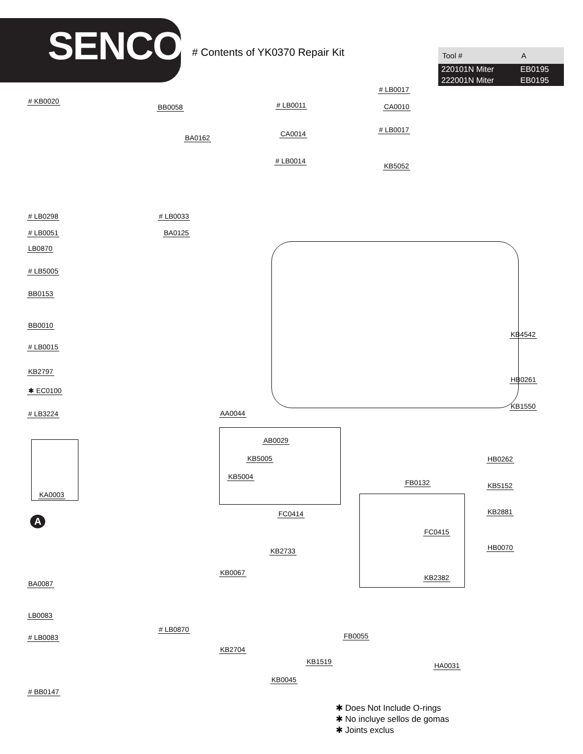SENCO
# Contents of YK0370 Repair Kit
| Tool # | A |
| --- | --- |
| 220101N Miter | EB0195 |
| 222001N Miter | EB0195 |
# KB0020
BB0058
BA0162
# LB0298 # LB0033
# LB0051 BA0125
LB0870
# LB5005
BB0153
BB0010
# LB0015
KB2797
✱ EC0100
# LB3224
KA0003
A
BA0087
LB0083
# LB0083
# LB0870
# BB0147
# LB0011
CA0014
# LB0014
# LB0017
CA0010
# LB0017
KB5052
KB4542
HB0261
KB1550
AA0044
AB0029
KB5005
KB5004
FB0132
FC0414
FC0415
KB2733
KB0067
KB2382
FB0055
KB2704
KB1519
KB0045
HB0262
KB5152
KB2881
HB0070
HA0031
✱ Does Not Include O-rings
✱ No incluye sellos de gomas
✱ Joints exclus